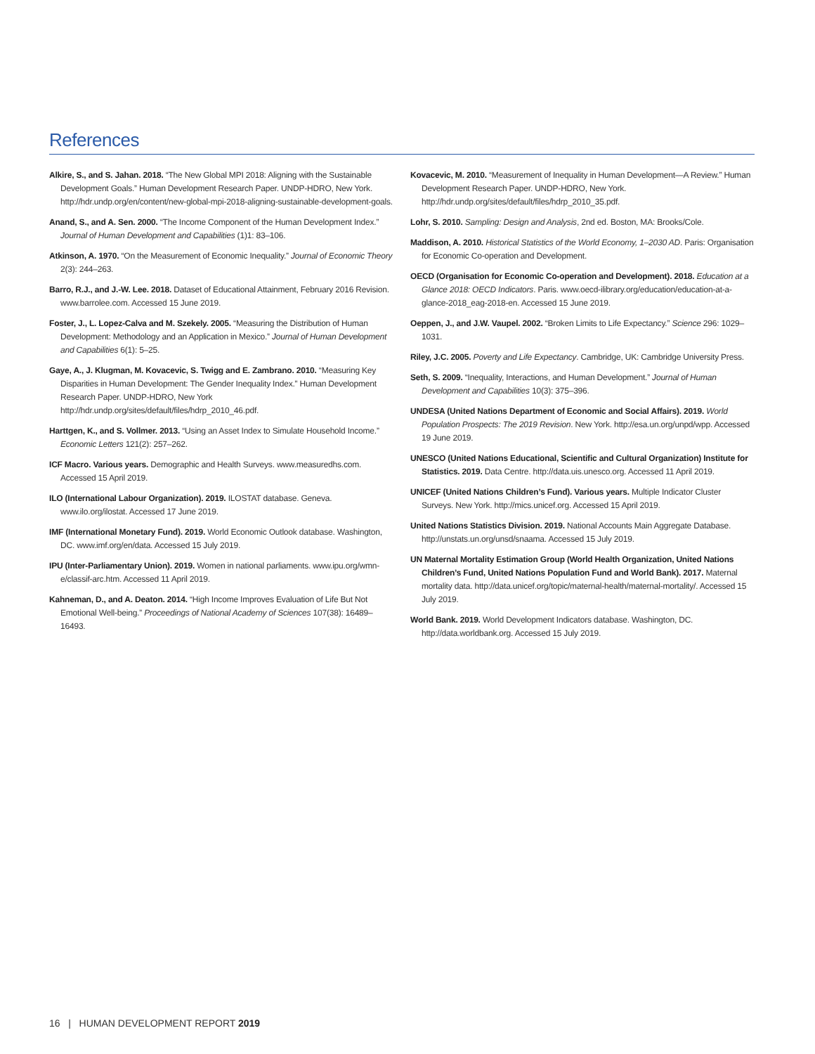References
Alkire, S., and S. Jahan. 2018. “The New Global MPI 2018: Aligning with the Sustainable Development Goals.” Human Development Research Paper. UNDP-HDRO, New York. http://hdr.undp.org/en/content/new-global-mpi-2018-aligning-sustainable-development-goals.
Anand, S., and A. Sen. 2000. “The Income Component of the Human Development Index.” Journal of Human Development and Capabilities (1)1: 83–106.
Atkinson, A. 1970. “On the Measurement of Economic Inequality.” Journal of Economic Theory 2(3): 244–263.
Barro, R.J., and J.-W. Lee. 2018. Dataset of Educational Attainment, February 2016 Revision. www.barrolee.com. Accessed 15 June 2019.
Foster, J., L. Lopez-Calva and M. Szekely. 2005. “Measuring the Distribution of Human Development: Methodology and an Application in Mexico.” Journal of Human Development and Capabilities 6(1): 5–25.
Gaye, A., J. Klugman, M. Kovacevic, S. Twigg and E. Zambrano. 2010. “Measuring Key Disparities in Human Development: The Gender Inequality Index.” Human Development Research Paper. UNDP-HDRO, New York http://hdr.undp.org/sites/default/files/hdrp_2010_46.pdf.
Harttgen, K., and S. Vollmer. 2013. “Using an Asset Index to Simulate Household Income.” Economic Letters 121(2): 257–262.
ICF Macro. Various years. Demographic and Health Surveys. www.measuredhs.com. Accessed 15 April 2019.
ILO (International Labour Organization). 2019. ILOSTAT database. Geneva. www.ilo.org/ilostat. Accessed 17 June 2019.
IMF (International Monetary Fund). 2019. World Economic Outlook database. Washington, DC. www.imf.org/en/data. Accessed 15 July 2019.
IPU (Inter-Parliamentary Union). 2019. Women in national parliaments. www.ipu.org/wmn-e/classif-arc.htm. Accessed 11 April 2019.
Kahneman, D., and A. Deaton. 2014. “High Income Improves Evaluation of Life But Not Emotional Well-being.” Proceedings of National Academy of Sciences 107(38): 16489–16493.
Kovacevic, M. 2010. “Measurement of Inequality in Human Development—A Review.” Human Development Research Paper. UNDP-HDRO, New York. http://hdr.undp.org/sites/default/files/hdrp_2010_35.pdf.
Lohr, S. 2010. Sampling: Design and Analysis, 2nd ed. Boston, MA: Brooks/Cole.
Maddison, A. 2010. Historical Statistics of the World Economy, 1–2030 AD. Paris: Organisation for Economic Co-operation and Development.
OECD (Organisation for Economic Co-operation and Development). 2018. Education at a Glance 2018: OECD Indicators. Paris. www.oecd-ilibrary.org/education/education-at-a-glance-2018_eag-2018-en. Accessed 15 June 2019.
Oeppen, J., and J.W. Vaupel. 2002. “Broken Limits to Life Expectancy.” Science 296: 1029–1031.
Riley, J.C. 2005. Poverty and Life Expectancy. Cambridge, UK: Cambridge University Press.
Seth, S. 2009. “Inequality, Interactions, and Human Development.” Journal of Human Development and Capabilities 10(3): 375–396.
UNDESA (United Nations Department of Economic and Social Affairs). 2019. World Population Prospects: The 2019 Revision. New York. http://esa.un.org/unpd/wpp. Accessed 19 June 2019.
UNESCO (United Nations Educational, Scientific and Cultural Organization) Institute for Statistics. 2019. Data Centre. http://data.uis.unesco.org. Accessed 11 April 2019.
UNICEF (United Nations Children’s Fund). Various years. Multiple Indicator Cluster Surveys. New York. http://mics.unicef.org. Accessed 15 April 2019.
United Nations Statistics Division. 2019. National Accounts Main Aggregate Database. http://unstats.un.org/unsd/snaama. Accessed 15 July 2019.
UN Maternal Mortality Estimation Group (World Health Organization, United Nations Children’s Fund, United Nations Population Fund and World Bank). 2017. Maternal mortality data. http://data.unicef.org/topic/maternal-health/maternal-mortality/. Accessed 15 July 2019.
World Bank. 2019. World Development Indicators database. Washington, DC. http://data.worldbank.org. Accessed 15 July 2019.
16 | HUMAN DEVELOPMENT REPORT 2019